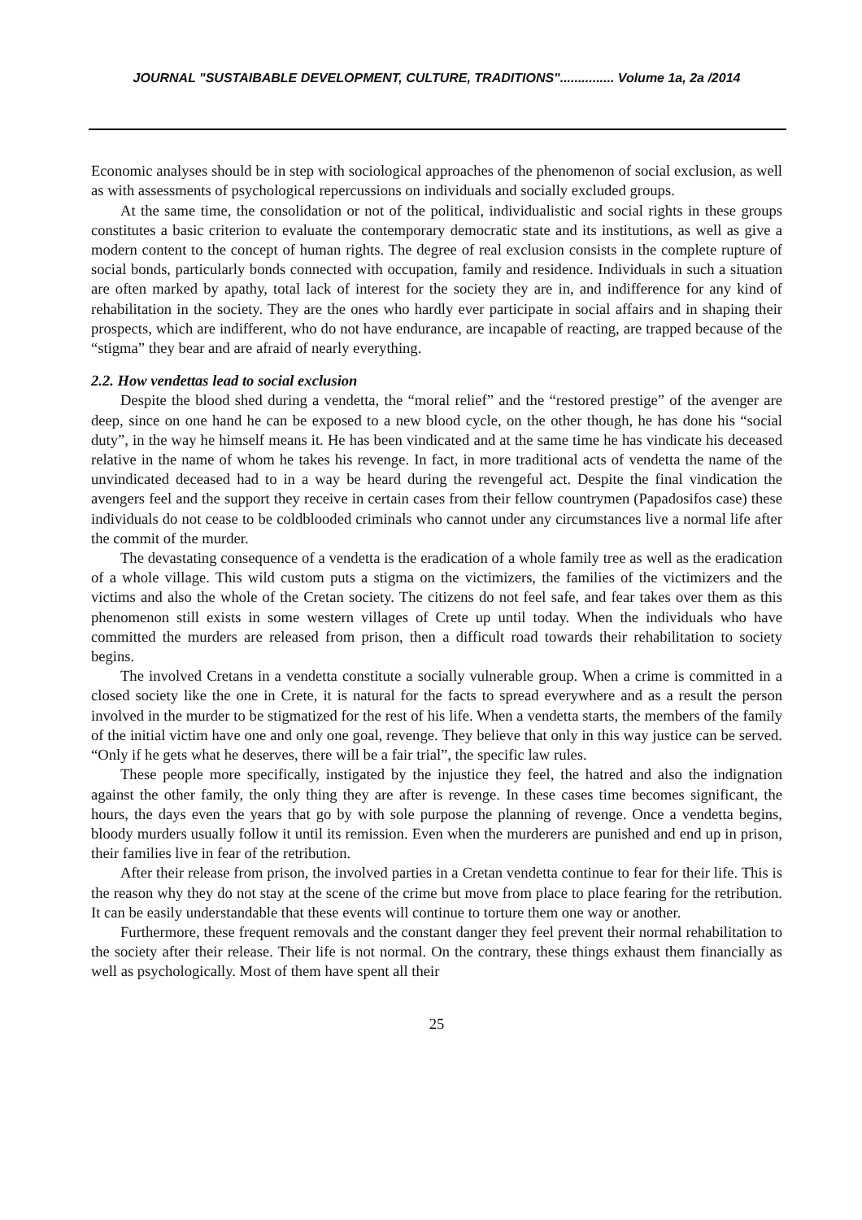JOURNAL "SUSTAIBABLE DEVELOPMENT, CULTURE, TRADITIONS"............... Volume 1a, 2a /2014
Economic analyses should be in step with sociological approaches of the phenomenon of social exclusion, as well as with assessments of psychological repercussions on individuals and socially excluded groups.
At the same time, the consolidation or not of the political, individualistic and social rights in these groups constitutes a basic criterion to evaluate the contemporary democratic state and its institutions, as well as give a modern content to the concept of human rights. The degree of real exclusion consists in the complete rupture of social bonds, particularly bonds connected with occupation, family and residence. Individuals in such a situation are often marked by apathy, total lack of interest for the society they are in, and indifference for any kind of rehabilitation in the society. They are the ones who hardly ever participate in social affairs and in shaping their prospects, which are indifferent, who do not have endurance, are incapable of reacting, are trapped because of the “stigma” they bear and are afraid of nearly everything.
2.2. How vendettas lead to social exclusion
Despite the blood shed during a vendetta, the “moral relief” and the “restored prestige” of the avenger are deep, since on one hand he can be exposed to a new blood cycle, on the other though, he has done his “social duty”, in the way he himself means it. He has been vindicated and at the same time he has vindicate his deceased relative in the name of whom he takes his revenge. In fact, in more traditional acts of vendetta the name of the unvindicated deceased had to in a way be heard during the revengeful act. Despite the final vindication the avengers feel and the support they receive in certain cases from their fellow countrymen (Papadosifos case) these individuals do not cease to be coldblooded criminals who cannot under any circumstances live a normal life after the commit of the murder.
The devastating consequence of a vendetta is the eradication of a whole family tree as well as the eradication of a whole village. This wild custom puts a stigma on the victimizers, the families of the victimizers and the victims and also the whole of the Cretan society. The citizens do not feel safe, and fear takes over them as this phenomenon still exists in some western villages of Crete up until today. When the individuals who have committed the murders are released from prison, then a difficult road towards their rehabilitation to society begins.
The involved Cretans in a vendetta constitute a socially vulnerable group. When a crime is committed in a closed society like the one in Crete, it is natural for the facts to spread everywhere and as a result the person involved in the murder to be stigmatized for the rest of his life. When a vendetta starts, the members of the family of the initial victim have one and only one goal, revenge. They believe that only in this way justice can be served. “Only if he gets what he deserves, there will be a fair trial”, the specific law rules.
These people more specifically, instigated by the injustice they feel, the hatred and also the indignation against the other family, the only thing they are after is revenge. In these cases time becomes significant, the hours, the days even the years that go by with sole purpose the planning of revenge. Once a vendetta begins, bloody murders usually follow it until its remission. Even when the murderers are punished and end up in prison, their families live in fear of the retribution.
After their release from prison, the involved parties in a Cretan vendetta continue to fear for their life. This is the reason why they do not stay at the scene of the crime but move from place to place fearing for the retribution. It can be easily understandable that these events will continue to torture them one way or another.
Furthermore, these frequent removals and the constant danger they feel prevent their normal rehabilitation to the society after their release. Their life is not normal. On the contrary, these things exhaust them financially as well as psychologically. Most of them have spent all their
25